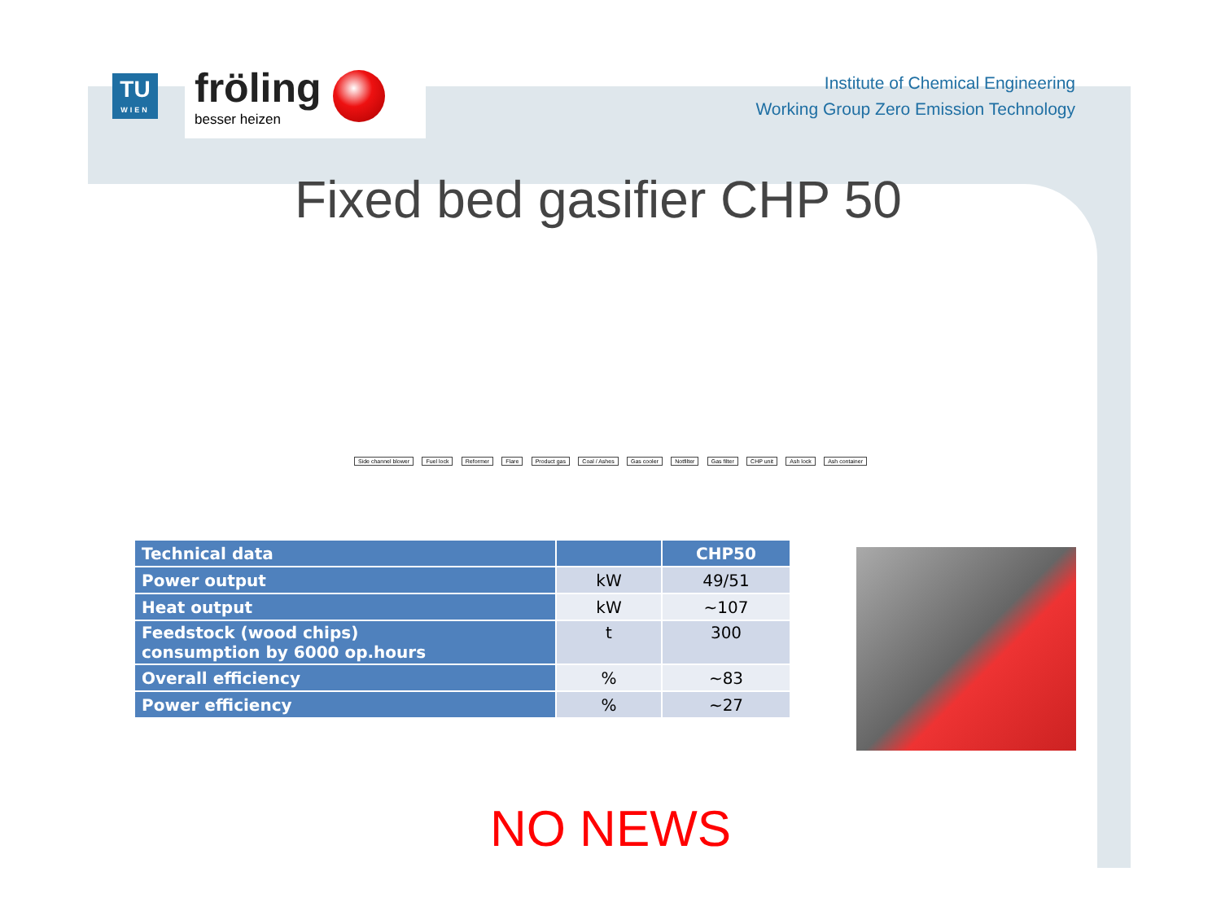TU
WIEN
fröling
besser heizen
Institute of Chemical Engineering
Working Group Zero Emission Technology
Fixed bed gasifier CHP 50
Side channel blower Fuel lock Reformer Flare Product gas Coal / Ashes Gas cooler Notfilter Gas filter CHP unit Ash lock Ash container
| Technical data | | CHP50 |
| --- | --- | --- |
| Power output | kW | 49/51 |
| Heat output | kW | ~107 |
| Feedstock (wood chips) consumption by 6000 op.hours | t | 300 |
| Overall efficiency | % | ~83 |
| Power efficiency | % | ~27 |
NO NEWS